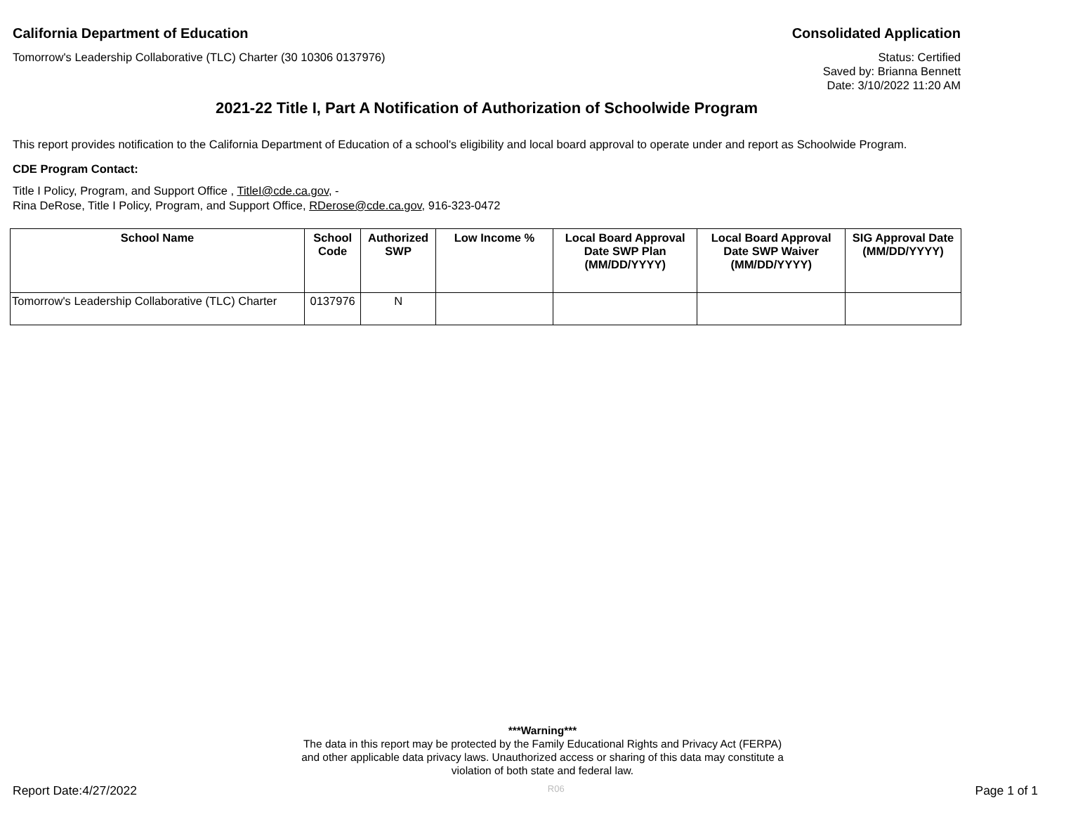California Department of Education Consolidated Application
Tomorrow's Leadership Collaborative (TLC) Charter (30 10306 0137976) Status: Certified
Saved by: Brianna Bennett
Date: 3/10/2022 11:20 AM
2021-22 Title I, Part A Notification of Authorization of Schoolwide Program
This report provides notification to the California Department of Education of a school's eligibility and local board approval to operate under and report as Schoolwide Program.
CDE Program Contact:
Title I Policy, Program, and Support Office , TitleI@cde.ca.gov, -
Rina DeRose, Title I Policy, Program, and Support Office, RDerose@cde.ca.gov, 916-323-0472
| School Name | School Code | Authorized SWP | Low Income % | Local Board Approval Date SWP Plan (MM/DD/YYYY) | Local Board Approval Date SWP Waiver (MM/DD/YYYY) | SIG Approval Date (MM/DD/YYYY) |
| --- | --- | --- | --- | --- | --- | --- |
| Tomorrow's Leadership Collaborative (TLC) Charter | 0137976 | N | | | | |
***Warning***
The data in this report may be protected by the Family Educational Rights and Privacy Act (FERPA)
and other applicable data privacy laws. Unauthorized access or sharing of this data may constitute a
violation of both state and federal law.
Report Date:4/27/2022 R06 Page 1 of 1